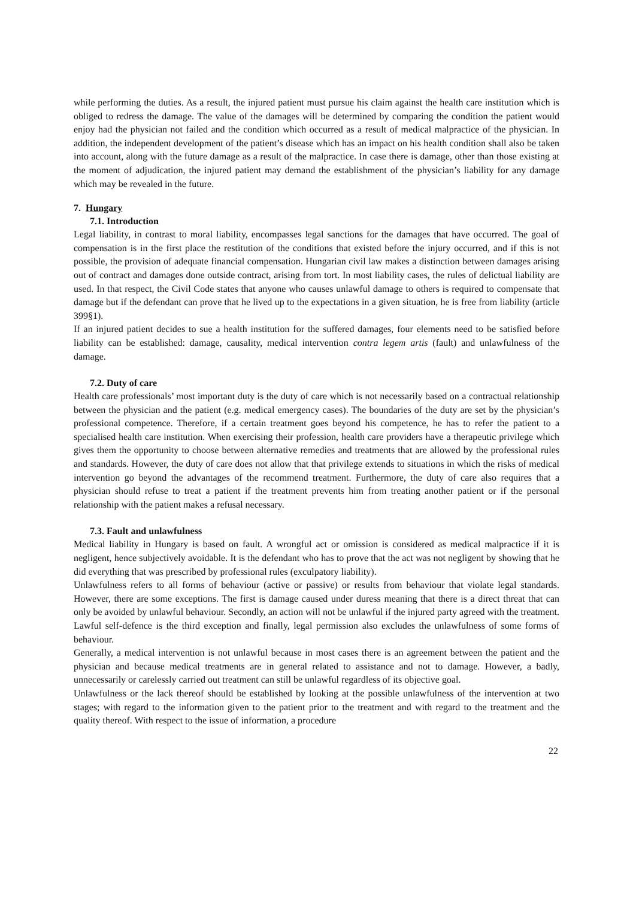while performing the duties. As a result, the injured patient must pursue his claim against the health care institution which is obliged to redress the damage. The value of the damages will be determined by comparing the condition the patient would enjoy had the physician not failed and the condition which occurred as a result of medical malpractice of the physician. In addition, the independent development of the patient’s disease which has an impact on his health condition shall also be taken into account, along with the future damage as a result of the malpractice. In case there is damage, other than those existing at the moment of adjudication, the injured patient may demand the establishment of the physician’s liability for any damage which may be revealed in the future.
7. Hungary
7.1. Introduction
Legal liability, in contrast to moral liability, encompasses legal sanctions for the damages that have occurred. The goal of compensation is in the first place the restitution of the conditions that existed before the injury occurred, and if this is not possible, the provision of adequate financial compensation. Hungarian civil law makes a distinction between damages arising out of contract and damages done outside contract, arising from tort. In most liability cases, the rules of delictual liability are used. In that respect, the Civil Code states that anyone who causes unlawful damage to others is required to compensate that damage but if the defendant can prove that he lived up to the expectations in a given situation, he is free from liability (article 399§1).
If an injured patient decides to sue a health institution for the suffered damages, four elements need to be satisfied before liability can be established: damage, causality, medical intervention contra legem artis (fault) and unlawfulness of the damage.
7.2. Duty of care
Health care professionals’ most important duty is the duty of care which is not necessarily based on a contractual relationship between the physician and the patient (e.g. medical emergency cases). The boundaries of the duty are set by the physician’s professional competence. Therefore, if a certain treatment goes beyond his competence, he has to refer the patient to a specialised health care institution. When exercising their profession, health care providers have a therapeutic privilege which gives them the opportunity to choose between alternative remedies and treatments that are allowed by the professional rules and standards. However, the duty of care does not allow that that privilege extends to situations in which the risks of medical intervention go beyond the advantages of the recommend treatment. Furthermore, the duty of care also requires that a physician should refuse to treat a patient if the treatment prevents him from treating another patient or if the personal relationship with the patient makes a refusal necessary.
7.3. Fault and unlawfulness
Medical liability in Hungary is based on fault. A wrongful act or omission is considered as medical malpractice if it is negligent, hence subjectively avoidable. It is the defendant who has to prove that the act was not negligent by showing that he did everything that was prescribed by professional rules (exculpatory liability).
Unlawfulness refers to all forms of behaviour (active or passive) or results from behaviour that violate legal standards. However, there are some exceptions. The first is damage caused under duress meaning that there is a direct threat that can only be avoided by unlawful behaviour. Secondly, an action will not be unlawful if the injured party agreed with the treatment. Lawful self-defence is the third exception and finally, legal permission also excludes the unlawfulness of some forms of behaviour.
Generally, a medical intervention is not unlawful because in most cases there is an agreement between the patient and the physician and because medical treatments are in general related to assistance and not to damage. However, a badly, unnecessarily or carelessly carried out treatment can still be unlawful regardless of its objective goal.
Unlawfulness or the lack thereof should be established by looking at the possible unlawfulness of the intervention at two stages; with regard to the information given to the patient prior to the treatment and with regard to the treatment and the quality thereof. With respect to the issue of information, a procedure
22